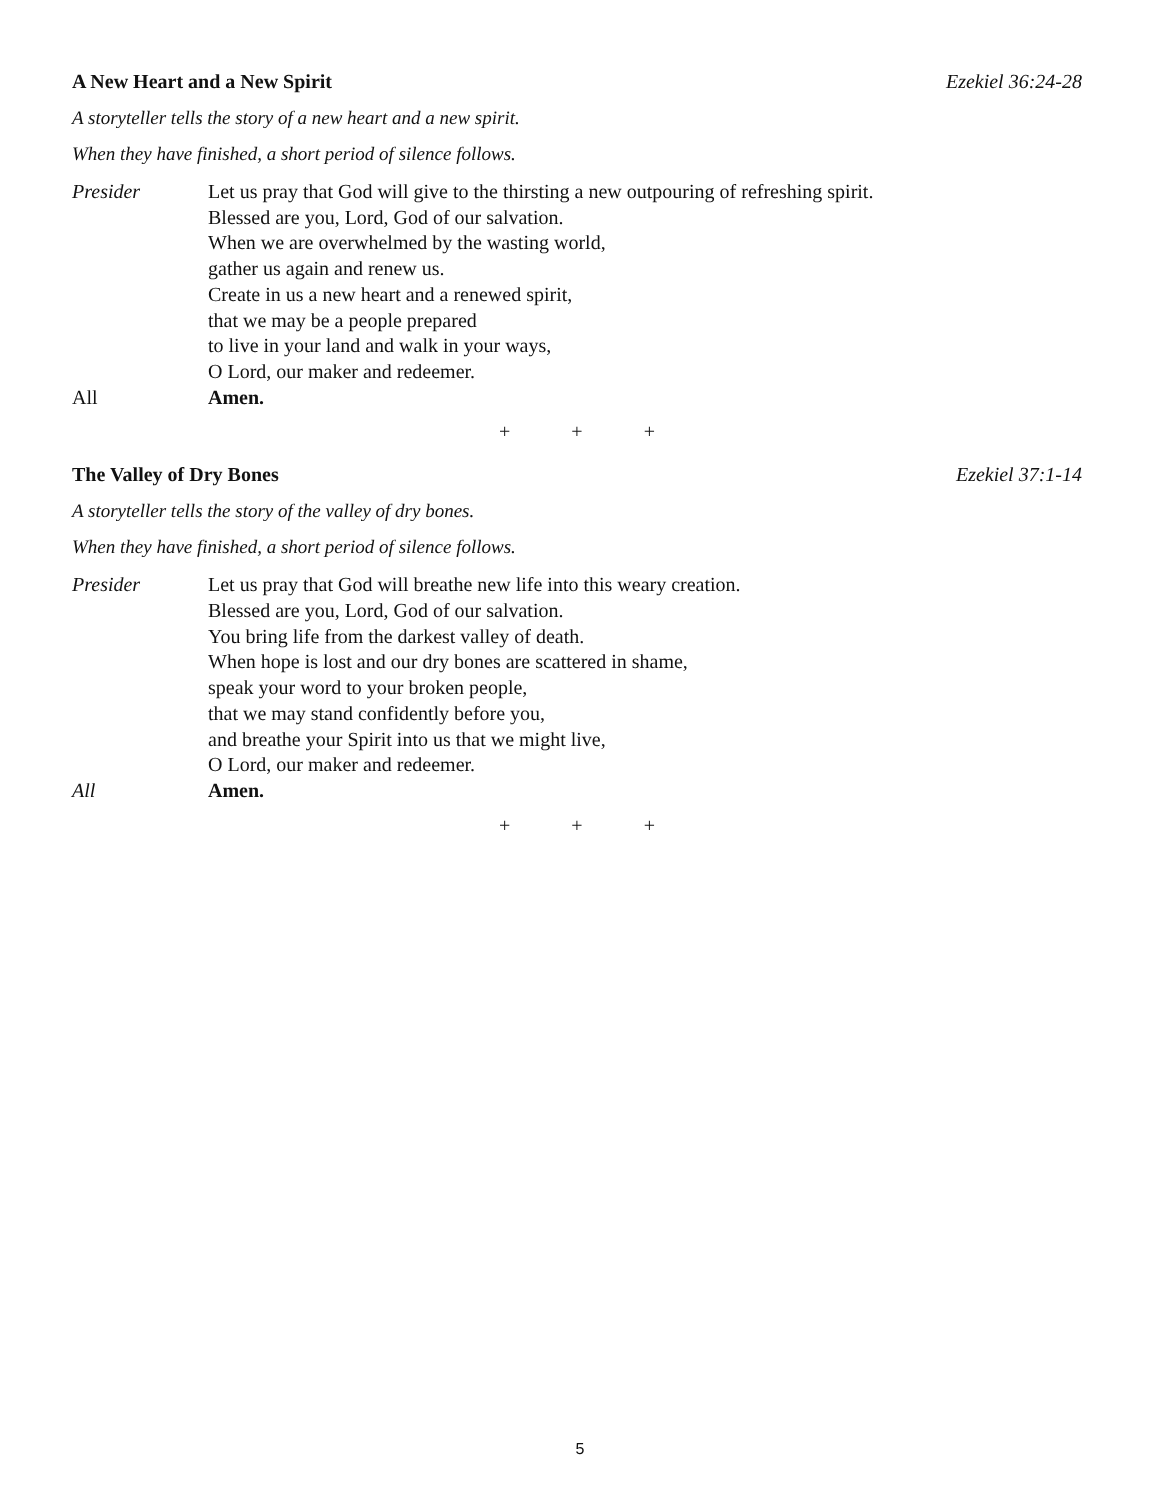A New Heart and a New Spirit Ezekiel 36:24-28
A storyteller tells the story of a new heart and a new spirit.
When they have finished, a short period of silence follows.
Presider Let us pray that God will give to the thirsting a new outpouring of refreshing spirit.
Blessed are you, Lord, God of our salvation.
When we are overwhelmed by the wasting world,
gather us again and renew us.
Create in us a new heart and a renewed spirit,
that we may be a people prepared
to live in your land and walk in your ways,
O Lord, our maker and redeemer.
All Amen.
+ + +
The Valley of Dry Bones Ezekiel 37:1-14
A storyteller tells the story of the valley of dry bones.
When they have finished, a short period of silence follows.
Presider Let us pray that God will breathe new life into this weary creation.
Blessed are you, Lord, God of our salvation.
You bring life from the darkest valley of death.
When hope is lost and our dry bones are scattered in shame,
speak your word to your broken people,
that we may stand confidently before you,
and breathe your Spirit into us that we might live,
O Lord, our maker and redeemer.
All Amen.
+ + +
5